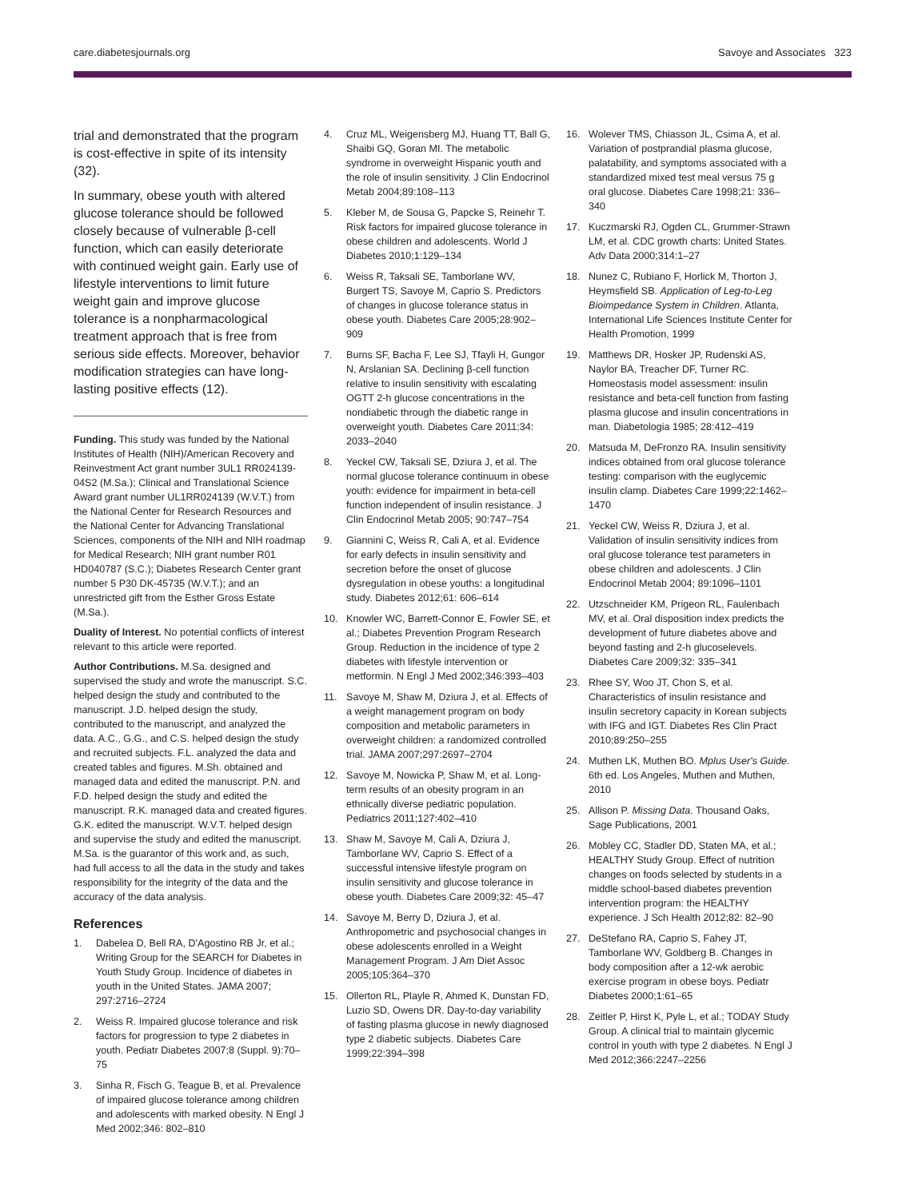care.diabetesjournals.org Savoye and Associates 323
trial and demonstrated that the program is cost-effective in spite of its intensity (32).
In summary, obese youth with altered glucose tolerance should be followed closely because of vulnerable β-cell function, which can easily deteriorate with continued weight gain. Early use of lifestyle interventions to limit future weight gain and improve glucose tolerance is a nonpharmacological treatment approach that is free from serious side effects. Moreover, behavior modification strategies can have long-lasting positive effects (12).
Funding. This study was funded by the National Institutes of Health (NIH)/American Recovery and Reinvestment Act grant number 3UL1 RR024139-04S2 (M.Sa.); Clinical and Translational Science Award grant number UL1RR024139 (W.V.T.) from the National Center for Research Resources and the National Center for Advancing Translational Sciences, components of the NIH and NIH roadmap for Medical Research; NIH grant number R01 HD040787 (S.C.); Diabetes Research Center grant number 5 P30 DK-45735 (W.V.T.); and an unrestricted gift from the Esther Gross Estate (M.Sa.).
Duality of Interest. No potential conflicts of interest relevant to this article were reported.
Author Contributions. M.Sa. designed and supervised the study and wrote the manuscript. S.C. helped design the study and contributed to the manuscript. J.D. helped design the study, contributed to the manuscript, and analyzed the data. A.C., G.G., and C.S. helped design the study and recruited subjects. F.L. analyzed the data and created tables and figures. M.Sh. obtained and managed data and edited the manuscript. P.N. and F.D. helped design the study and edited the manuscript. R.K. managed data and created figures. G.K. edited the manuscript. W.V.T. helped design and supervise the study and edited the manuscript. M.Sa. is the guarantor of this work and, as such, had full access to all the data in the study and takes responsibility for the integrity of the data and the accuracy of the data analysis.
References
1. Dabelea D, Bell RA, D'Agostino RB Jr, et al.; Writing Group for the SEARCH for Diabetes in Youth Study Group. Incidence of diabetes in youth in the United States. JAMA 2007; 297:2716–2724
2. Weiss R. Impaired glucose tolerance and risk factors for progression to type 2 diabetes in youth. Pediatr Diabetes 2007;8 (Suppl. 9):70–75
3. Sinha R, Fisch G, Teague B, et al. Prevalence of impaired glucose tolerance among children and adolescents with marked obesity. N Engl J Med 2002;346: 802–810
4. Cruz ML, Weigensberg MJ, Huang TT, Ball G, Shaibi GQ, Goran MI. The metabolic syndrome in overweight Hispanic youth and the role of insulin sensitivity. J Clin Endocrinol Metab 2004;89:108–113
5. Kleber M, de Sousa G, Papcke S, Reinehr T. Risk factors for impaired glucose tolerance in obese children and adolescents. World J Diabetes 2010;1:129–134
6. Weiss R, Taksali SE, Tamborlane WV, Burgert TS, Savoye M, Caprio S. Predictors of changes in glucose tolerance status in obese youth. Diabetes Care 2005;28:902–909
7. Burns SF, Bacha F, Lee SJ, Tfayli H, Gungor N, Arslanian SA. Declining β-cell function relative to insulin sensitivity with escalating OGTT 2-h glucose concentrations in the nondiabetic through the diabetic range in overweight youth. Diabetes Care 2011;34: 2033–2040
8. Yeckel CW, Taksali SE, Dziura J, et al. The normal glucose tolerance continuum in obese youth: evidence for impairment in beta-cell function independent of insulin resistance. J Clin Endocrinol Metab 2005; 90:747–754
9. Giannini C, Weiss R, Cali A, et al. Evidence for early defects in insulin sensitivity and secretion before the onset of glucose dysregulation in obese youths: a longitudinal study. Diabetes 2012;61: 606–614
10. Knowler WC, Barrett-Connor E, Fowler SE, et al.; Diabetes Prevention Program Research Group. Reduction in the incidence of type 2 diabetes with lifestyle intervention or metformin. N Engl J Med 2002;346:393–403
11. Savoye M, Shaw M, Dziura J, et al. Effects of a weight management program on body composition and metabolic parameters in overweight children: a randomized controlled trial. JAMA 2007;297:2697–2704
12. Savoye M, Nowicka P, Shaw M, et al. Long-term results of an obesity program in an ethnically diverse pediatric population. Pediatrics 2011;127:402–410
13. Shaw M, Savoye M, Cali A, Dziura J, Tamborlane WV, Caprio S. Effect of a successful intensive lifestyle program on insulin sensitivity and glucose tolerance in obese youth. Diabetes Care 2009;32: 45–47
14. Savoye M, Berry D, Dziura J, et al. Anthropometric and psychosocial changes in obese adolescents enrolled in a Weight Management Program. J Am Diet Assoc 2005;105:364–370
15. Ollerton RL, Playle R, Ahmed K, Dunstan FD, Luzio SD, Owens DR. Day-to-day variability of fasting plasma glucose in newly diagnosed type 2 diabetic subjects. Diabetes Care 1999;22:394–398
16. Wolever TMS, Chiasson JL, Csima A, et al. Variation of postprandial plasma glucose, palatability, and symptoms associated with a standardized mixed test meal versus 75 g oral glucose. Diabetes Care 1998;21: 336–340
17. Kuczmarski RJ, Ogden CL, Grummer-Strawn LM, et al. CDC growth charts: United States. Adv Data 2000;314:1–27
18. Nunez C, Rubiano F, Horlick M, Thorton J, Heymsfield SB. Application of Leg-to-Leg Bioimpedance System in Children. Atlanta, International Life Sciences Institute Center for Health Promotion, 1999
19. Matthews DR, Hosker JP, Rudenski AS, Naylor BA, Treacher DF, Turner RC. Homeostasis model assessment: insulin resistance and beta-cell function from fasting plasma glucose and insulin concentrations in man. Diabetologia 1985; 28:412–419
20. Matsuda M, DeFronzo RA. Insulin sensitivity indices obtained from oral glucose tolerance testing: comparison with the euglycemic insulin clamp. Diabetes Care 1999;22:1462–1470
21. Yeckel CW, Weiss R, Dziura J, et al. Validation of insulin sensitivity indices from oral glucose tolerance test parameters in obese children and adolescents. J Clin Endocrinol Metab 2004; 89:1096–1101
22. Utzschneider KM, Prigeon RL, Faulenbach MV, et al. Oral disposition index predicts the development of future diabetes above and beyond fasting and 2-h glucoselevels. Diabetes Care 2009;32: 335–341
23. Rhee SY, Woo JT, Chon S, et al. Characteristics of insulin resistance and insulin secretory capacity in Korean subjects with IFG and IGT. Diabetes Res Clin Pract 2010;89:250–255
24. Muthen LK, Muthen BO. Mplus User's Guide. 6th ed. Los Angeles, Muthen and Muthen, 2010
25. Allison P. Missing Data. Thousand Oaks, Sage Publications, 2001
26. Mobley CC, Stadler DD, Staten MA, et al.; HEALTHY Study Group. Effect of nutrition changes on foods selected by students in a middle school-based diabetes prevention intervention program: the HEALTHY experience. J Sch Health 2012;82: 82–90
27. DeStefano RA, Caprio S, Fahey JT, Tamborlane WV, Goldberg B. Changes in body composition after a 12-wk aerobic exercise program in obese boys. Pediatr Diabetes 2000;1:61–65
28. Zeitler P, Hirst K, Pyle L, et al.; TODAY Study Group. A clinical trial to maintain glycemic control in youth with type 2 diabetes. N Engl J Med 2012;366:2247–2256